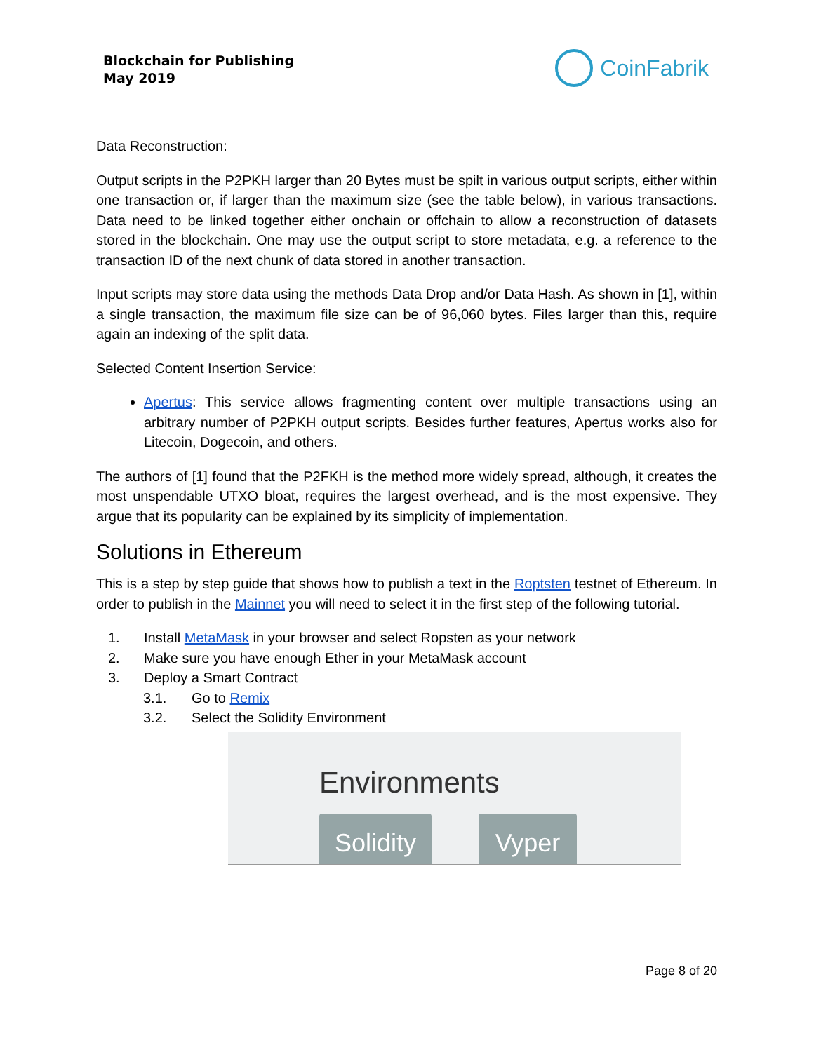Blockchain for Publishing
May 2019
CoinFabrik
Data Reconstruction:
Output scripts in the P2PKH larger than 20 Bytes must be spilt in various output scripts, either within one transaction or, if larger than the maximum size (see the table below), in various transactions. Data need to be linked together either onchain or offchain to allow a reconstruction of datasets stored in the blockchain. One may use the output script to store metadata, e.g. a reference to the transaction ID of the next chunk of data stored in another transaction.
Input scripts may store data using the methods Data Drop and/or Data Hash. As shown in [1], within a single transaction, the maximum file size can be of 96,060 bytes. Files larger than this, require again an indexing of the split data.
Selected Content Insertion Service:
Apertus: This service allows fragmenting content over multiple transactions using an arbitrary number of P2PKH output scripts. Besides further features, Apertus works also for Litecoin, Dogecoin, and others.
The authors of [1] found that the P2FKH is the method more widely spread, although, it creates the most unspendable UTXO bloat, requires the largest overhead, and is the most expensive. They argue that its popularity can be explained by its simplicity of implementation.
Solutions in Ethereum
This is a step by step guide that shows how to publish a text in the Roptsten testnet of Ethereum. In order to publish in the Mainnet you will need to select it in the first step of the following tutorial.
1. Install MetaMask in your browser and select Ropsten as your network
2. Make sure you have enough Ether in your MetaMask account
3. Deploy a Smart Contract
3.1. Go to Remix
3.2. Select the Solidity Environment
Environments
Solidity
Vyper
Page 8 of 20